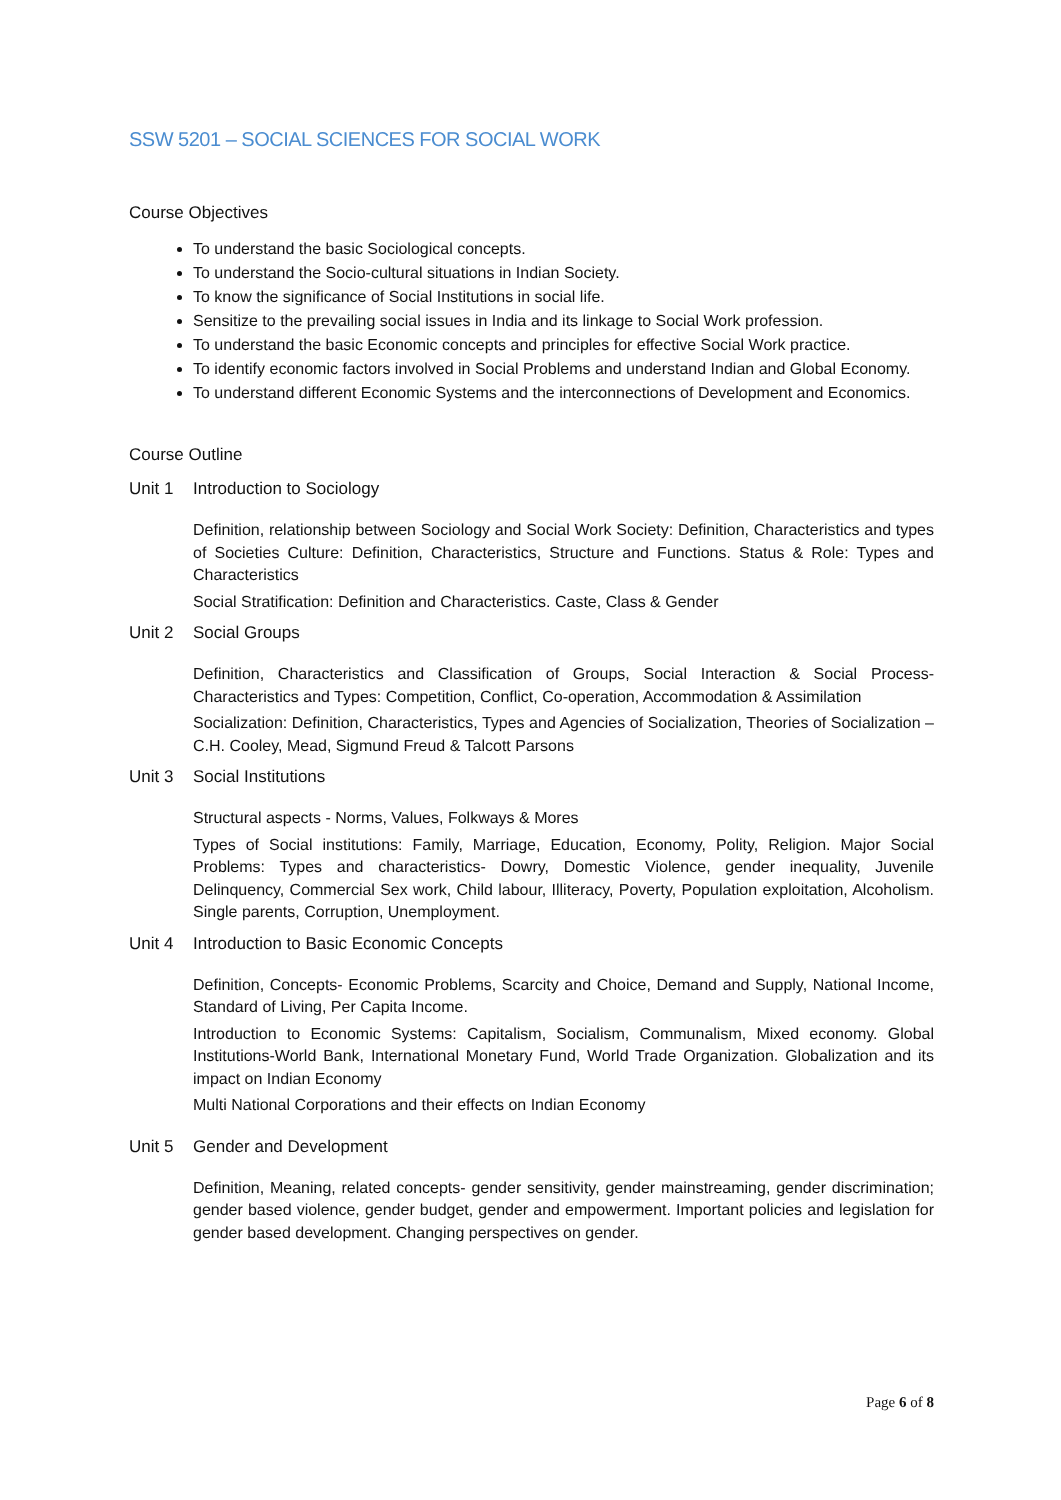SSW 5201 – SOCIAL SCIENCES FOR SOCIAL WORK
Course Objectives
To understand the basic Sociological concepts.
To understand the Socio-cultural situations in Indian Society.
To know the significance of Social Institutions in social life.
Sensitize to the prevailing social issues in India and its linkage to Social Work profession.
To understand the basic Economic concepts and principles for effective Social Work practice.
To identify economic factors involved in Social Problems and understand Indian and Global Economy.
To understand different Economic Systems and the interconnections of Development and Economics.
Course Outline
Unit 1 Introduction to Sociology
Definition, relationship between Sociology and Social Work Society: Definition, Characteristics and types of Societies Culture: Definition, Characteristics, Structure and Functions. Status & Role: Types and Characteristics
Social Stratification: Definition and Characteristics. Caste, Class & Gender
Unit 2 Social Groups
Definition, Characteristics and Classification of Groups, Social Interaction & Social Process-Characteristics and Types: Competition, Conflict, Co-operation, Accommodation & Assimilation
Socialization: Definition, Characteristics, Types and Agencies of Socialization, Theories of Socialization – C.H. Cooley, Mead, Sigmund Freud & Talcott Parsons
Unit 3 Social Institutions
Structural aspects - Norms, Values, Folkways & Mores
Types of Social institutions: Family, Marriage, Education, Economy, Polity, Religion. Major Social Problems: Types and characteristics- Dowry, Domestic Violence, gender inequality, Juvenile Delinquency, Commercial Sex work, Child labour, Illiteracy, Poverty, Population exploitation, Alcoholism. Single parents, Corruption, Unemployment.
Unit 4 Introduction to Basic Economic Concepts
Definition, Concepts- Economic Problems, Scarcity and Choice, Demand and Supply, National Income, Standard of Living, Per Capita Income.
Introduction to Economic Systems: Capitalism, Socialism, Communalism, Mixed economy. Global Institutions-World Bank, International Monetary Fund, World Trade Organization. Globalization and its impact on Indian Economy
Multi National Corporations and their effects on Indian Economy
Unit 5 Gender and Development
Definition, Meaning, related concepts- gender sensitivity, gender mainstreaming, gender discrimination; gender based violence, gender budget, gender and empowerment. Important policies and legislation for gender based development. Changing perspectives on gender.
Page 6 of 8